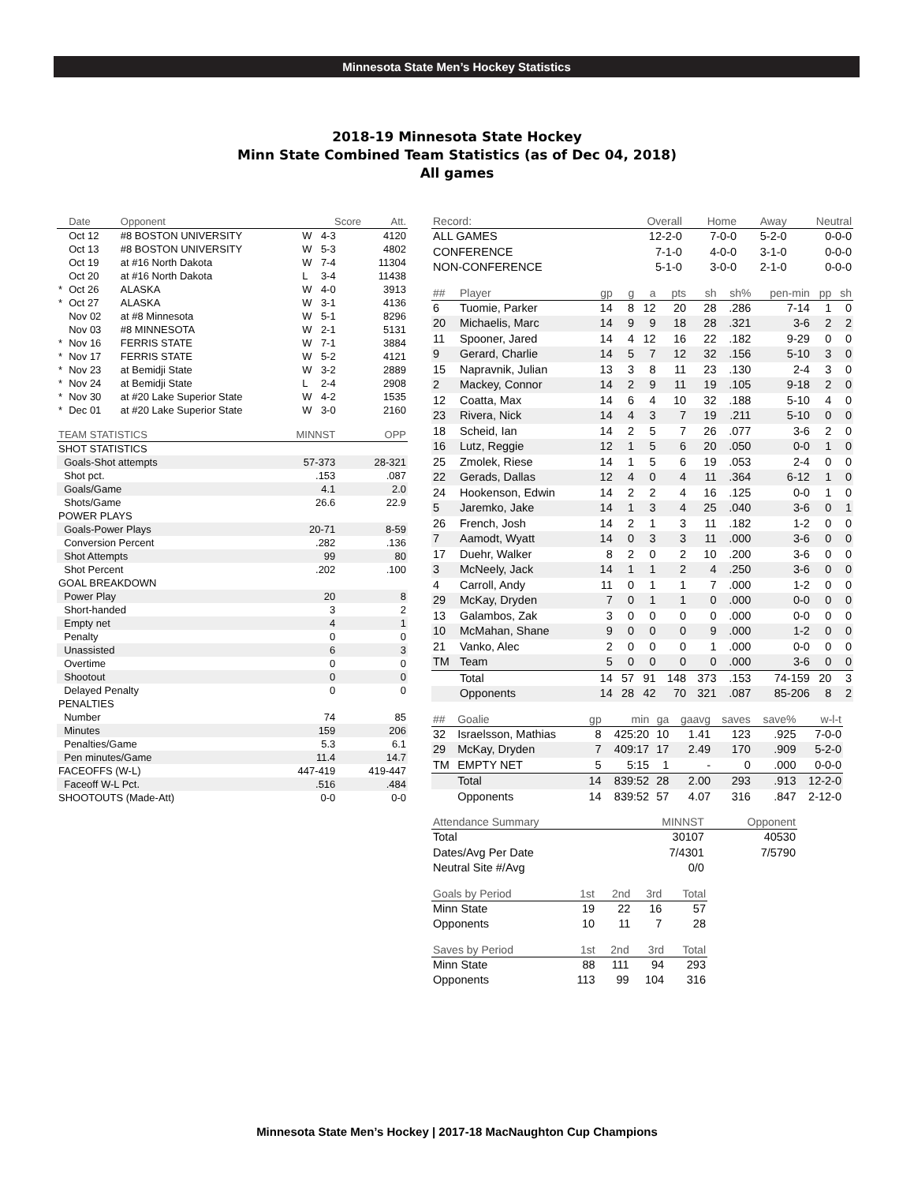Minnesota State Men’s Hockey Statistics
2018-19 Minnesota State Hockey
Minn State Combined Team Statistics (as of Dec 04, 2018)
All games
| | Date | Opponent | | Score | Att. |
| --- | --- | --- | --- | --- | --- |
| | Oct 12 | #8 BOSTON UNIVERSITY | W | 4-3 | 4120 |
| | Oct 13 | #8 BOSTON UNIVERSITY | W | 5-3 | 4802 |
| | Oct 19 | at #16 North Dakota | W | 7-4 | 11304 |
| | Oct 20 | at #16 North Dakota | L | 3-4 | 11438 |
| * | Oct 26 | ALASKA | W | 4-0 | 3913 |
| * | Oct 27 | ALASKA | W | 3-1 | 4136 |
| | Nov 02 | at #8 Minnesota | W | 5-1 | 8296 |
| | Nov 03 | #8 MINNESOTA | W | 2-1 | 5131 |
| * | Nov 16 | FERRIS STATE | W | 7-1 | 3884 |
| * | Nov 17 | FERRIS STATE | W | 5-2 | 4121 |
| * | Nov 23 | at Bemidji State | W | 3-2 | 2889 |
| * | Nov 24 | at Bemidji State | L | 2-4 | 2908 |
| * | Nov 30 | at #20 Lake Superior State | W | 4-2 | 1535 |
| * | Dec 01 | at #20 Lake Superior State | W | 3-0 | 2160 |
| TEAM STATISTICS | MINNST | OPP |
| --- | --- | --- |
| SHOT STATISTICS | | |
| Goals-Shot attempts | 57-373 | 28-321 |
| Shot pct. | .153 | .087 |
| Goals/Game | 4.1 | 2.0 |
| Shots/Game | 26.6 | 22.9 |
| POWER PLAYS | | |
| Goals-Power Plays | 20-71 | 8-59 |
| Conversion Percent | .282 | .136 |
| Shot Attempts | 99 | 80 |
| Shot Percent | .202 | .100 |
| GOAL BREAKDOWN | | |
| Power Play | 20 | 8 |
| Short-handed | 3 | 2 |
| Empty net | 4 | 1 |
| Penalty | 0 | 0 |
| Unassisted | 6 | 3 |
| Overtime | 0 | 0 |
| Shootout | 0 | 0 |
| Delayed Penalty | 0 | 0 |
| PENALTIES | | |
| Number | 74 | 85 |
| Minutes | 159 | 206 |
| Penalties/Game | 5.3 | 6.1 |
| Pen minutes/Game | 11.4 | 14.7 |
| FACEOFFS (W-L) | 447-419 | 419-447 |
| Faceoff W-L Pct. | .516 | .484 |
| SHOOTOUTS (Made-Att) | 0-0 | 0-0 |
| Record: | Overall | Home | Away | Neutral |
| --- | --- | --- | --- | --- |
| ALL GAMES | 12-2-0 | 7-0-0 | 5-2-0 | 0-0-0 |
| CONFERENCE | 7-1-0 | 4-0-0 | 3-1-0 | 0-0-0 |
| NON-CONFERENCE | 5-1-0 | 3-0-0 | 2-1-0 | 0-0-0 |
| ## | Player | gp | g | a | pts | sh | sh% | pen-min | pp | sh |
| --- | --- | --- | --- | --- | --- | --- | --- | --- | --- | --- |
| 6 | Tuomie, Parker | 14 | 8 | 12 | 20 | 28 | .286 | 7-14 | 1 | 0 |
| 20 | Michaelis, Marc | 14 | 9 | 9 | 18 | 28 | .321 | 3-6 | 2 | 2 |
| 11 | Spooner, Jared | 14 | 4 | 12 | 16 | 22 | .182 | 9-29 | 0 | 0 |
| 9 | Gerard, Charlie | 14 | 5 | 7 | 12 | 32 | .156 | 5-10 | 3 | 0 |
| 15 | Napravnik, Julian | 13 | 3 | 8 | 11 | 23 | .130 | 2-4 | 3 | 0 |
| 2 | Mackey, Connor | 14 | 2 | 9 | 11 | 19 | .105 | 9-18 | 2 | 0 |
| 12 | Coatta, Max | 14 | 6 | 4 | 10 | 32 | .188 | 5-10 | 4 | 0 |
| 23 | Rivera, Nick | 14 | 4 | 3 | 7 | 19 | .211 | 5-10 | 0 | 0 |
| 18 | Scheid, Ian | 14 | 2 | 5 | 7 | 26 | .077 | 3-6 | 2 | 0 |
| 16 | Lutz, Reggie | 12 | 1 | 5 | 6 | 20 | .050 | 0-0 | 1 | 0 |
| 25 | Zmolek, Riese | 14 | 1 | 5 | 6 | 19 | .053 | 2-4 | 0 | 0 |
| 22 | Gerads, Dallas | 12 | 4 | 0 | 4 | 11 | .364 | 6-12 | 1 | 0 |
| 24 | Hookenson, Edwin | 14 | 2 | 2 | 4 | 16 | .125 | 0-0 | 1 | 0 |
| 5 | Jaremko, Jake | 14 | 1 | 3 | 4 | 25 | .040 | 3-6 | 0 | 1 |
| 26 | French, Josh | 14 | 2 | 1 | 3 | 11 | .182 | 1-2 | 0 | 0 |
| 7 | Aamodt, Wyatt | 14 | 0 | 3 | 3 | 11 | .000 | 3-6 | 0 | 0 |
| 17 | Duehr, Walker | 8 | 2 | 0 | 2 | 10 | .200 | 3-6 | 0 | 0 |
| 3 | McNeely, Jack | 14 | 1 | 1 | 2 | 4 | .250 | 3-6 | 0 | 0 |
| 4 | Carroll, Andy | 11 | 0 | 1 | 1 | 7 | .000 | 1-2 | 0 | 0 |
| 29 | McKay, Dryden | 7 | 0 | 1 | 1 | 0 | .000 | 0-0 | 0 | 0 |
| 13 | Galambos, Zak | 3 | 0 | 0 | 0 | 0 | .000 | 0-0 | 0 | 0 |
| 10 | McMahan, Shane | 9 | 0 | 0 | 0 | 9 | .000 | 1-2 | 0 | 0 |
| 21 | Vanko, Alec | 2 | 0 | 0 | 0 | 1 | .000 | 0-0 | 0 | 0 |
| TM | Team | 5 | 0 | 0 | 0 | 0 | .000 | 3-6 | 0 | 0 |
| | Total | 14 | 57 | 91 | 148 | 373 | .153 | 74-159 | 20 | 3 |
| | Opponents | 14 | 28 | 42 | 70 | 321 | .087 | 85-206 | 8 | 2 |
| ## | Goalie | gp | min | ga | gaavg | saves | save% | w-l-t |
| --- | --- | --- | --- | --- | --- | --- | --- | --- |
| 32 | Israelsson, Mathias | 8 | 425:20 | 10 | 1.41 | 123 | .925 | 7-0-0 |
| 29 | McKay, Dryden | 7 | 409:17 | 17 | 2.49 | 170 | .909 | 5-2-0 |
| TM | EMPTY NET | 5 | 5:15 | 1 | - | 0 | .000 | 0-0-0 |
| | Total | 14 | 839:52 | 28 | 2.00 | 293 | .913 | 12-2-0 |
| | Opponents | 14 | 839:52 | 57 | 4.07 | 316 | .847 | 2-12-0 |
| Attendance Summary | MINNST | Opponent |
| --- | --- | --- |
| Total | 30107 | 40530 |
| Dates/Avg Per Date | 7/4301 | 7/5790 |
| Neutral Site #/Avg | 0/0 | |
| Goals by Period | 1st | 2nd | 3rd | Total |
| --- | --- | --- | --- | --- |
| Minn State | 19 | 22 | 16 | 57 |
| Opponents | 10 | 11 | 7 | 28 |
| Saves by Period | 1st | 2nd | 3rd | Total |
| --- | --- | --- | --- | --- |
| Minn State | 88 | 111 | 94 | 293 |
| Opponents | 113 | 99 | 104 | 316 |
Minnesota State Men’s Hockey | 2017-18 MacNaughton Cup Champions